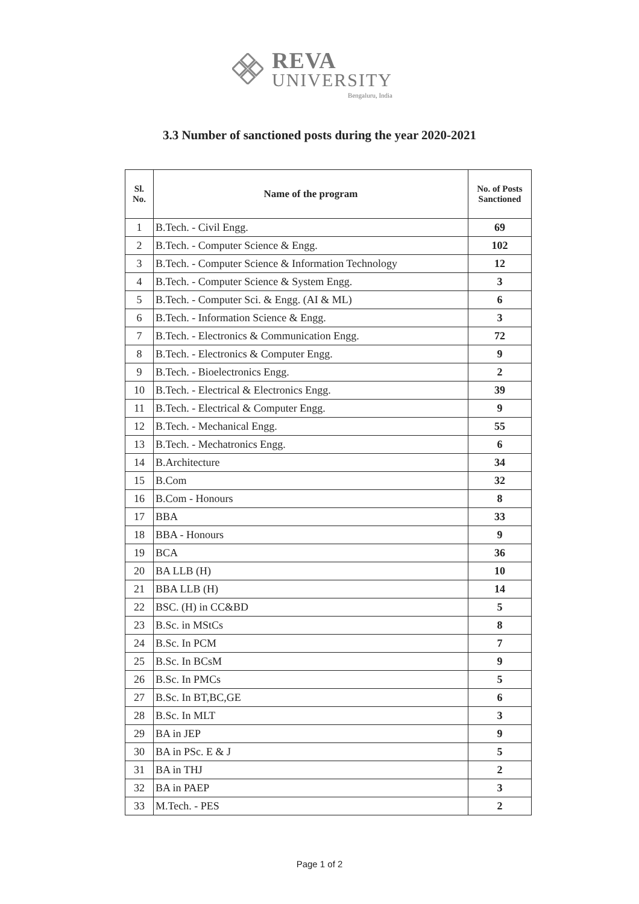REVA
UNIVERSITY
Bengaluru, India
3.3 Number of sanctioned posts during the year 2020-2021
| Sl. No. | Name of the program | No. of Posts Sanctioned |
| --- | --- | --- |
| 1 | B.Tech. - Civil Engg. | 69 |
| 2 | B.Tech. - Computer Science & Engg. | 102 |
| 3 | B.Tech. - Computer Science & Information Technology | 12 |
| 4 | B.Tech. - Computer Science & System Engg. | 3 |
| 5 | B.Tech. - Computer Sci. & Engg. (AI & ML) | 6 |
| 6 | B.Tech. - Information Science & Engg. | 3 |
| 7 | B.Tech. - Electronics & Communication Engg. | 72 |
| 8 | B.Tech. - Electronics & Computer Engg. | 9 |
| 9 | B.Tech. - Bioelectronics Engg. | 2 |
| 10 | B.Tech. - Electrical & Electronics Engg. | 39 |
| 11 | B.Tech. - Electrical & Computer Engg. | 9 |
| 12 | B.Tech. - Mechanical Engg. | 55 |
| 13 | B.Tech. - Mechatronics Engg. | 6 |
| 14 | B.Architecture | 34 |
| 15 | B.Com | 32 |
| 16 | B.Com - Honours | 8 |
| 17 | BBA | 33 |
| 18 | BBA - Honours | 9 |
| 19 | BCA | 36 |
| 20 | BA LLB (H) | 10 |
| 21 | BBA LLB (H) | 14 |
| 22 | BSC. (H) in CC&BD | 5 |
| 23 | B.Sc. in MStCs | 8 |
| 24 | B.Sc. In PCM | 7 |
| 25 | B.Sc. In BCsM | 9 |
| 26 | B.Sc. In PMCs | 5 |
| 27 | B.Sc. In BT,BC,GE | 6 |
| 28 | B.Sc. In MLT | 3 |
| 29 | BA in JEP | 9 |
| 30 | BA in PSc. E & J | 5 |
| 31 | BA in THJ | 2 |
| 32 | BA in PAEP | 3 |
| 33 | M.Tech. - PES | 2 |
Page 1 of 2